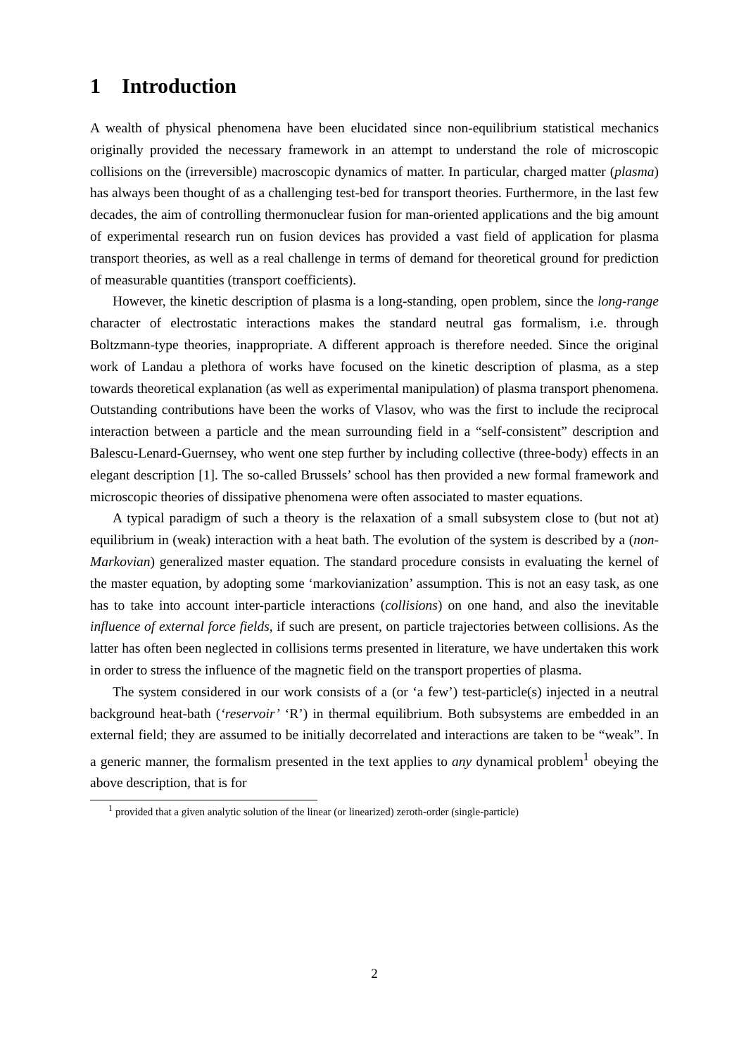1 Introduction
A wealth of physical phenomena have been elucidated since non-equilibrium statistical mechanics originally provided the necessary framework in an attempt to understand the role of microscopic collisions on the (irreversible) macroscopic dynamics of matter. In particular, charged matter (plasma) has always been thought of as a challenging test-bed for transport theories. Furthermore, in the last few decades, the aim of controlling thermonuclear fusion for man-oriented applications and the big amount of experimental research run on fusion devices has provided a vast field of application for plasma transport theories, as well as a real challenge in terms of demand for theoretical ground for prediction of measurable quantities (transport coefficients).
However, the kinetic description of plasma is a long-standing, open problem, since the long-range character of electrostatic interactions makes the standard neutral gas formalism, i.e. through Boltzmann-type theories, inappropriate. A different approach is therefore needed. Since the original work of Landau a plethora of works have focused on the kinetic description of plasma, as a step towards theoretical explanation (as well as experimental manipulation) of plasma transport phenomena. Outstanding contributions have been the works of Vlasov, who was the first to include the reciprocal interaction between a particle and the mean surrounding field in a “self-consistent” description and Balescu-Lenard-Guernsey, who went one step further by including collective (three-body) effects in an elegant description [1]. The so-called Brussels’ school has then provided a new formal framework and microscopic theories of dissipative phenomena were often associated to master equations.
A typical paradigm of such a theory is the relaxation of a small subsystem close to (but not at) equilibrium in (weak) interaction with a heat bath. The evolution of the system is described by a (non-Markovian) generalized master equation. The standard procedure consists in evaluating the kernel of the master equation, by adopting some ‘markovianization’ assumption. This is not an easy task, as one has to take into account inter-particle interactions (collisions) on one hand, and also the inevitable influence of external force fields, if such are present, on particle trajectories between collisions. As the latter has often been neglected in collisions terms presented in literature, we have undertaken this work in order to stress the influence of the magnetic field on the transport properties of plasma.
The system considered in our work consists of a (or ‘a few’) test-particle(s) injected in a neutral background heat-bath (‘reservoir’ ‘R’) in thermal equilibrium. Both subsystems are embedded in an external field; they are assumed to be initially decorrelated and interactions are taken to be “weak”. In a generic manner, the formalism presented in the text applies to any dynamical problem<sup>1</sup> obeying the above description, that is for
<sup>1</sup> provided that a given analytic solution of the linear (or linearized) zeroth-order (single-particle)
2